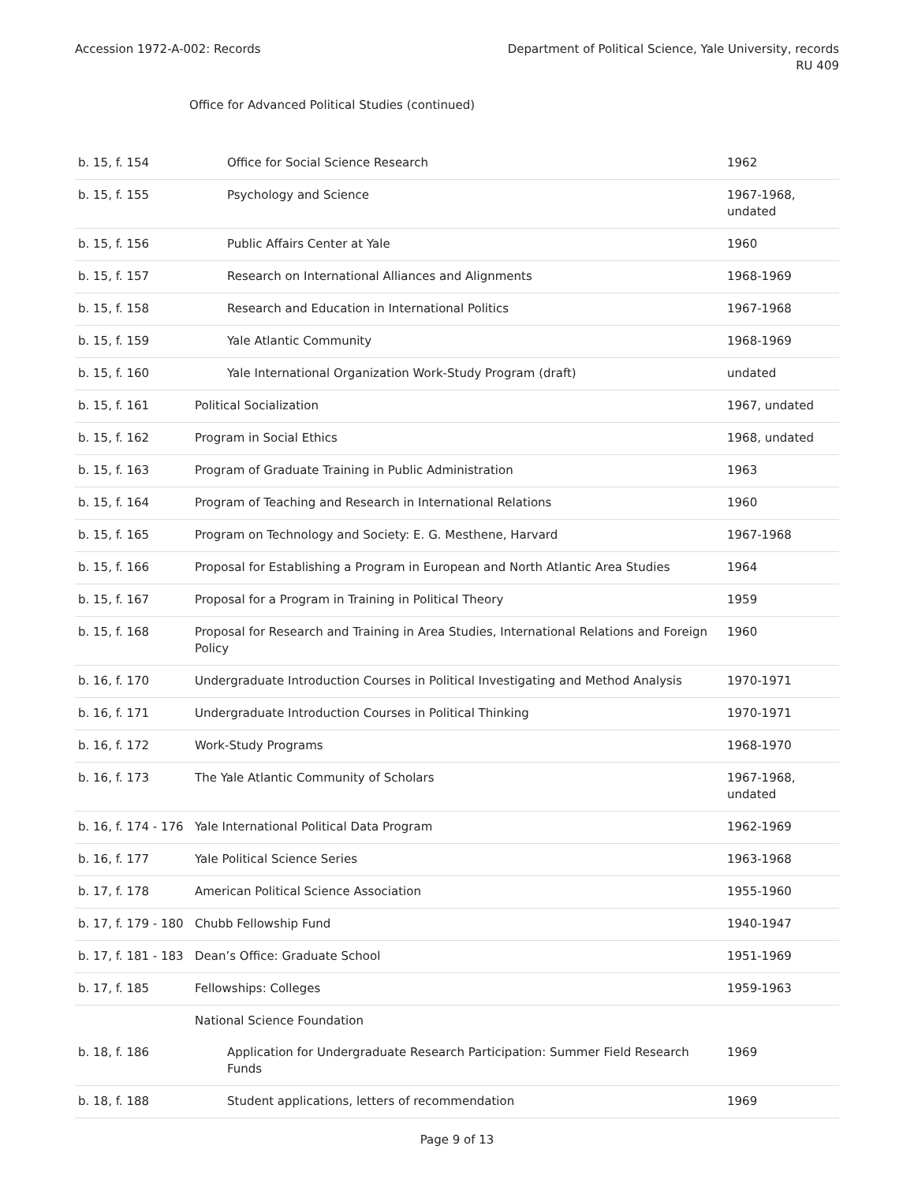Accession 1972-A-002: Records Department of Political Science, Yale University, records
RU 409
Office for Advanced Political Studies (continued)
| b. 15, f. 154 | Office for Social Science Research | 1962 |
| b. 15, f. 155 | Psychology and Science | 1967-1968, undated |
| b. 15, f. 156 | Public Affairs Center at Yale | 1960 |
| b. 15, f. 157 | Research on International Alliances and Alignments | 1968-1969 |
| b. 15, f. 158 | Research and Education in International Politics | 1967-1968 |
| b. 15, f. 159 | Yale Atlantic Community | 1968-1969 |
| b. 15, f. 160 | Yale International Organization Work-Study Program (draft) | undated |
| b. 15, f. 161 | Political Socialization | 1967, undated |
| b. 15, f. 162 | Program in Social Ethics | 1968, undated |
| b. 15, f. 163 | Program of Graduate Training in Public Administration | 1963 |
| b. 15, f. 164 | Program of Teaching and Research in International Relations | 1960 |
| b. 15, f. 165 | Program on Technology and Society: E. G. Mesthene, Harvard | 1967-1968 |
| b. 15, f. 166 | Proposal for Establishing a Program in European and North Atlantic Area Studies | 1964 |
| b. 15, f. 167 | Proposal for a Program in Training in Political Theory | 1959 |
| b. 15, f. 168 | Proposal for Research and Training in Area Studies, International Relations and Foreign Policy | 1960 |
| b. 16, f. 170 | Undergraduate Introduction Courses in Political Investigating and Method Analysis | 1970-1971 |
| b. 16, f. 171 | Undergraduate Introduction Courses in Political Thinking | 1970-1971 |
| b. 16, f. 172 | Work-Study Programs | 1968-1970 |
| b. 16, f. 173 | The Yale Atlantic Community of Scholars | 1967-1968, undated |
| b. 16, f. 174 - 176 | Yale International Political Data Program | 1962-1969 |
| b. 16, f. 177 | Yale Political Science Series | 1963-1968 |
| b. 17, f. 178 | American Political Science Association | 1955-1960 |
| b. 17, f. 179 - 180 | Chubb Fellowship Fund | 1940-1947 |
| b. 17, f. 181 - 183 | Dean’s Office: Graduate School | 1951-1969 |
| b. 17, f. 185 | Fellowships: Colleges | 1959-1963 |
| | National Science Foundation | |
| b. 18, f. 186 | Application for Undergraduate Research Participation: Summer Field Research Funds | 1969 |
| b. 18, f. 188 | Student applications, letters of recommendation | 1969 |
Page 9 of 13